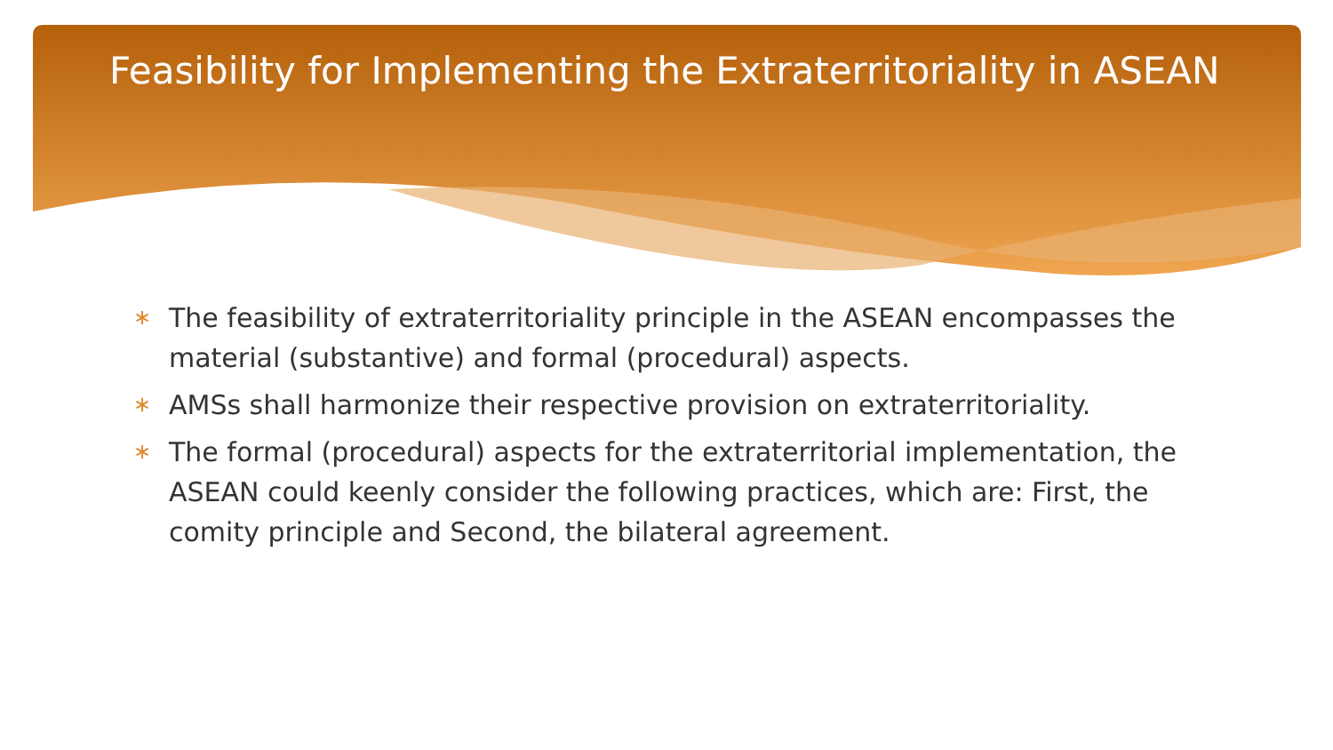Feasibility for Implementing the Extraterritoriality in ASEAN
∗ The feasibility of extraterritoriality principle in the ASEAN encompasses the material (substantive) and formal (procedural) aspects.
∗ AMSs shall harmonize their respective provision on extraterritoriality.
∗ The formal (procedural) aspects for the extraterritorial implementation, the ASEAN could keenly consider the following practices, which are: First, the comity principle and Second, the bilateral agreement.